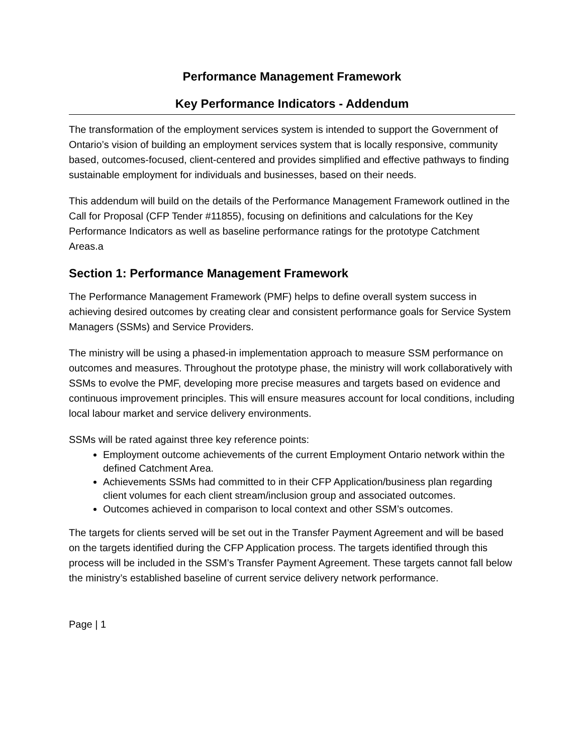Performance Management Framework
Key Performance Indicators - Addendum
The transformation of the employment services system is intended to support the Government of Ontario’s vision of building an employment services system that is locally responsive, community based, outcomes-focused, client-centered and provides simplified and effective pathways to finding sustainable employment for individuals and businesses, based on their needs.
This addendum will build on the details of the Performance Management Framework outlined in the Call for Proposal (CFP Tender #11855), focusing on definitions and calculations for the Key Performance Indicators as well as baseline performance ratings for the prototype Catchment Areas.a
Section 1: Performance Management Framework
The Performance Management Framework (PMF) helps to define overall system success in achieving desired outcomes by creating clear and consistent performance goals for Service System Managers (SSMs) and Service Providers.
The ministry will be using a phased-in implementation approach to measure SSM performance on outcomes and measures. Throughout the prototype phase, the ministry will work collaboratively with SSMs to evolve the PMF, developing more precise measures and targets based on evidence and continuous improvement principles. This will ensure measures account for local conditions, including local labour market and service delivery environments.
SSMs will be rated against three key reference points:
Employment outcome achievements of the current Employment Ontario network within the defined Catchment Area.
Achievements SSMs had committed to in their CFP Application/business plan regarding client volumes for each client stream/inclusion group and associated outcomes.
Outcomes achieved in comparison to local context and other SSM’s outcomes.
The targets for clients served will be set out in the Transfer Payment Agreement and will be based on the targets identified during the CFP Application process. The targets identified through this process will be included in the SSM’s Transfer Payment Agreement. These targets cannot fall below the ministry’s established baseline of current service delivery network performance.
Page | 1